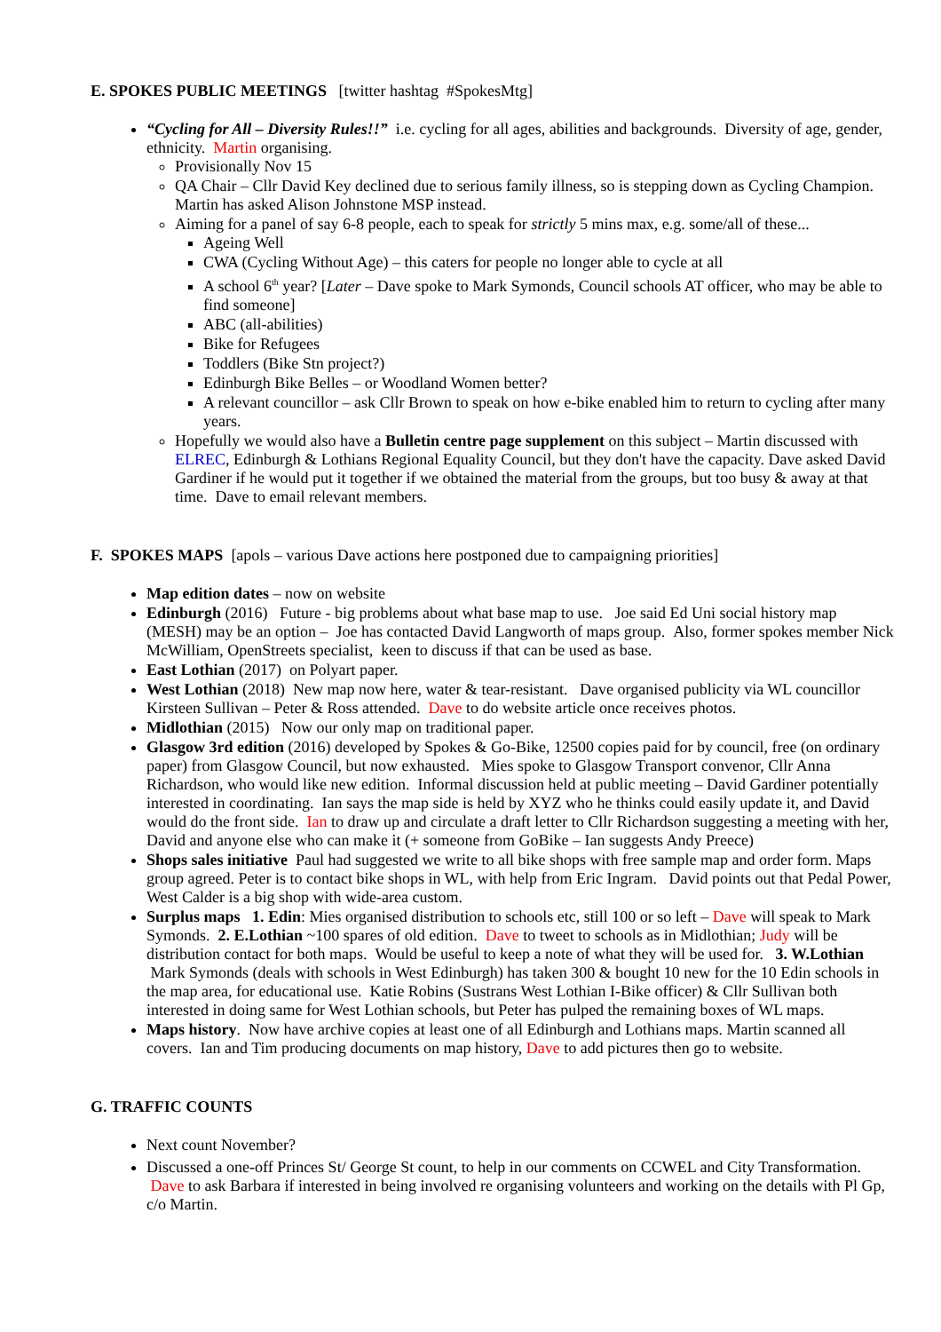E. SPOKES PUBLIC MEETINGS [twitter hashtag #SpokesMtg]
“Cycling for All – Diversity Rules!!” i.e. cycling for all ages, abilities and backgrounds. Diversity of age, gender, ethnicity. Martin organising.
Provisionally Nov 15
QA Chair – Cllr David Key declined due to serious family illness, so is stepping down as Cycling Champion. Martin has asked Alison Johnstone MSP instead.
Aiming for a panel of say 6-8 people, each to speak for strictly 5 mins max, e.g. some/all of these...
Ageing Well
CWA (Cycling Without Age) – this caters for people no longer able to cycle at all
A school 6<sup>th</sup> year? [Later – Dave spoke to Mark Symonds, Council schools AT officer, who may be able to find someone]
ABC (all-abilities)
Bike for Refugees
Toddlers (Bike Stn project?)
Edinburgh Bike Belles – or Woodland Women better?
A relevant councillor – ask Cllr Brown to speak on how e-bike enabled him to return to cycling after many years.
Hopefully we would also have a Bulletin centre page supplement on this subject – Martin discussed with ELREC, Edinburgh & Lothians Regional Equality Council, but they don't have the capacity. Dave asked David Gardiner if he would put it together if we obtained the material from the groups, but too busy & away at that time. Dave to email relevant members.
F. SPOKES MAPS [apols – various Dave actions here postponed due to campaigning priorities]
Map edition dates – now on website
Edinburgh (2016) Future - big problems about what base map to use. Joe said Ed Uni social history map (MESH) may be an option – Joe has contacted David Langworth of maps group. Also, former spokes member Nick McWilliam, OpenStreets specialist, keen to discuss if that can be used as base.
East Lothian (2017) on Polyart paper.
West Lothian (2018) New map now here, water & tear-resistant. Dave organised publicity via WL councillor Kirsteen Sullivan – Peter & Ross attended. Dave to do website article once receives photos.
Midlothian (2015) Now our only map on traditional paper.
Glasgow 3rd edition (2016) developed by Spokes & Go-Bike, 12500 copies paid for by council, free (on ordinary paper) from Glasgow Council, but now exhausted. Mies spoke to Glasgow Transport convenor, Cllr Anna Richardson, who would like new edition. Informal discussion held at public meeting – David Gardiner potentially interested in coordinating. Ian says the map side is held by XYZ who he thinks could easily update it, and David would do the front side. Ian to draw up and circulate a draft letter to Cllr Richardson suggesting a meeting with her, David and anyone else who can make it (+ someone from GoBike – Ian suggests Andy Preece)
Shops sales initiative Paul had suggested we write to all bike shops with free sample map and order form. Maps group agreed. Peter is to contact bike shops in WL, with help from Eric Ingram. David points out that Pedal Power, West Calder is a big shop with wide-area custom.
Surplus maps 1. Edin: Mies organised distribution to schools etc, still 100 or so left – Dave will speak to Mark Symonds. 2. E.Lothian ~100 spares of old edition. Dave to tweet to schools as in Midlothian; Judy will be distribution contact for both maps. Would be useful to keep a note of what they will be used for. 3. W.Lothian Mark Symonds (deals with schools in West Edinburgh) has taken 300 & bought 10 new for the 10 Edin schools in the map area, for educational use. Katie Robins (Sustrans West Lothian I-Bike officer) & Cllr Sullivan both interested in doing same for West Lothian schools, but Peter has pulped the remaining boxes of WL maps.
Maps history. Now have archive copies at least one of all Edinburgh and Lothians maps. Martin scanned all covers. Ian and Tim producing documents on map history, Dave to add pictures then go to website.
G. TRAFFIC COUNTS
Next count November?
Discussed a one-off Princes St/ George St count, to help in our comments on CCWEL and City Transformation. Dave to ask Barbara if interested in being involved re organising volunteers and working on the details with Pl Gp, c/o Martin.